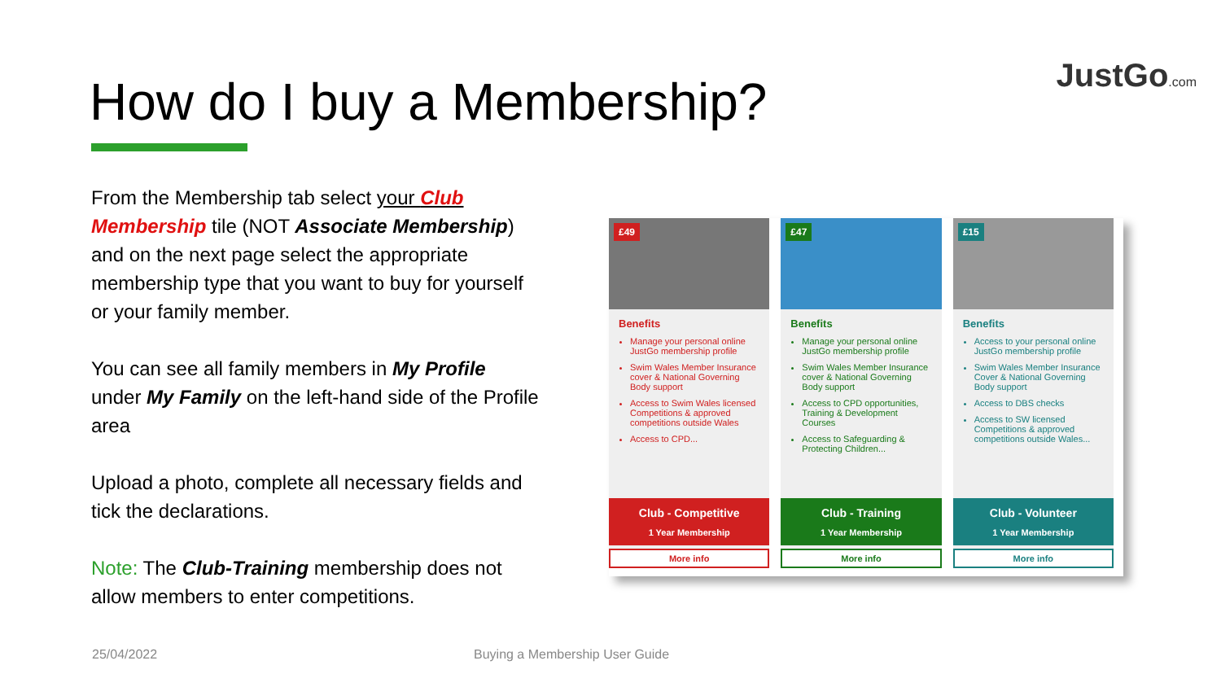JustGo.com How do I buy a Membership?
From the Membership tab select your Club Membership tile (NOT Associate Membership) and on the next page select the appropriate membership type that you want to buy for yourself or your family member.
You can see all family members in My Profile under My Family on the left-hand side of the Profile area
Upload a photo, complete all necessary fields and tick the declarations.
Note: The Club-Training membership does not allow members to enter competitions.
£49
Benefits
Manage your personal online JustGo membership profile
Swim Wales Member Insurance cover & National Governing Body support
Access to Swim Wales licensed Competitions & approved competitions outside Wales
Access to CPD...
Club - Competitive
1 Year Membership
More info
£47
Benefits
Manage your personal online JustGo membership profile
Swim Wales Member Insurance cover & National Governing Body support
Access to CPD opportunities, Training & Development Courses
Access to Safeguarding & Protecting Children...
Club - Training
1 Year Membership
More info
£15
Benefits
Access to your personal online JustGo membership profile
Swim Wales Member Insurance Cover & National Governing Body support
Access to DBS checks
Access to SW licensed Competitions & approved competitions outside Wales...
Club - Volunteer
1 Year Membership
More info
25/04/2022 Buying a Membership User Guide